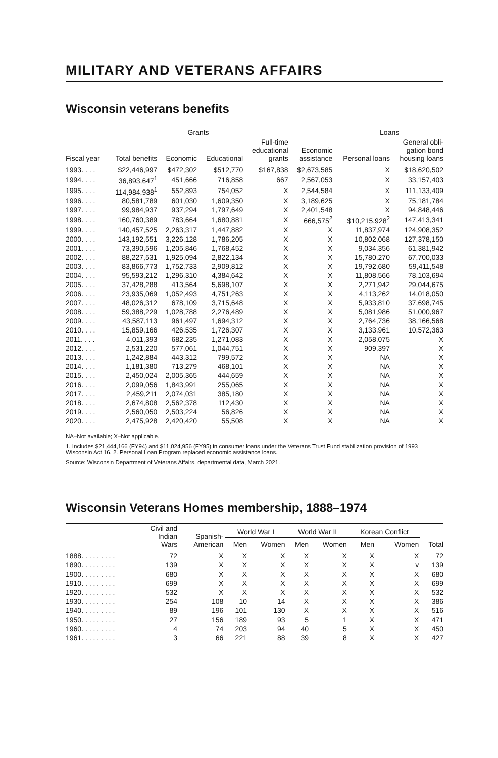MILITARY AND VETERANS AFFAIRS
Wisconsin veterans benefits
| | Grants | | | | | Loans | |
| --- | --- | --- | --- | --- | --- | --- | --- |
| Fiscal year | Total benefits | Economic | Educational | Full-time educational grants | Economic assistance | Personal loans | General obli- gation bond housing loans |
| 1993. . . . | $22,446,997 | $472,302 | $512,770 | $167,838 | $2,673,585 | X | $18,620,502 |
| 1994. . . . | 36,893,647<sup>1</sup> | 451,666 | 716,858 | 667 | 2,567,053 | X | 33,157,403 |
| 1995. . . . | 114,984,938<sup>1</sup> | 552,893 | 754,052 | X | 2,544,584 | X | 111,133,409 |
| 1996. . . . | 80,581,789 | 601,030 | 1,609,350 | X | 3,189,625 | X | 75,181,784 |
| 1997. . . . | 99,984,937 | 937,294 | 1,797,649 | X | 2,401,548 | X | 94,848,446 |
| 1998. . . . | 160,760,389 | 783,664 | 1,680,881 | X | 666,575<sup>2</sup> | $10,215,928<sup>2</sup> | 147,413,341 |
| 1999. . . . | 140,457,525 | 2,263,317 | 1,447,882 | X | X | 11,837,974 | 124,908,352 |
| 2000. . . . | 143,192,551 | 3,226,128 | 1,786,205 | X | X | 10,802,068 | 127,378,150 |
| 2001. . . . | 73,390,596 | 1,205,846 | 1,768,452 | X | X | 9,034,356 | 61,381,942 |
| 2002. . . . | 88,227,531 | 1,925,094 | 2,822,134 | X | X | 15,780,270 | 67,700,033 |
| 2003. . . . | 83,866,773 | 1,752,733 | 2,909,812 | X | X | 19,792,680 | 59,411,548 |
| 2004. . . . | 95,593,212 | 1,296,310 | 4,384,642 | X | X | 11,808,566 | 78,103,694 |
| 2005. . . . | 37,428,288 | 413,564 | 5,698,107 | X | X | 2,271,942 | 29,044,675 |
| 2006. . . . | 23,935,069 | 1,052,493 | 4,751,263 | X | X | 4,113,262 | 14,018,050 |
| 2007. . . . | 48,026,312 | 678,109 | 3,715,648 | X | X | 5,933,810 | 37,698,745 |
| 2008. . . . | 59,388,229 | 1,028,788 | 2,276,489 | X | X | 5,081,986 | 51,000,967 |
| 2009. . . . | 43,587,113 | 961,497 | 1,694,312 | X | X | 2,764,736 | 38,166,568 |
| 2010. . . . | 15,859,166 | 426,535 | 1,726,307 | X | X | 3,133,961 | 10,572,363 |
| 2011. . . . | 4,011,393 | 682,235 | 1,271,083 | X | X | 2,058,075 | X |
| 2012. . . . | 2,531,220 | 577,061 | 1,044,751 | X | X | 909,397 | X |
| 2013. . . . | 1,242,884 | 443,312 | 799,572 | X | X | NA | X |
| 2014. . . . | 1,181,380 | 713,279 | 468,101 | X | X | NA | X |
| 2015. . . . | 2,450,024 | 2,005,365 | 444,659 | X | X | NA | X |
| 2016. . . . | 2,099,056 | 1,843,991 | 255,065 | X | X | NA | X |
| 2017. . . . | 2,459,211 | 2,074,031 | 385,180 | X | X | NA | X |
| 2018. . . . | 2,674,808 | 2,562,378 | 112,430 | X | X | NA | X |
| 2019. . . . | 2,560,050 | 2,503,224 | 56,826 | X | X | NA | X |
| 2020. . . . | 2,475,928 | 2,420,420 | 55,508 | X | X | NA | X |
NA–Not available; X–Not applicable.
1. Includes $21,444,166 (FY94) and $11,024,956 (FY95) in consumer loans under the Veterans Trust Fund stabilization provision of 1993 Wisconsin Act 16. 2. Personal Loan Program replaced economic assistance loans.
Source: Wisconsin Department of Veterans Affairs, departmental data, March 2021.
Wisconsin Veterans Homes membership, 1888–1974
| | Civil and Indian Wars | Spanish- American | World War I | | World War II | | Korean Conflict | | |
| --- | --- | --- | --- | --- | --- | --- | --- | --- | --- |
| | | | Men | Women | Men | Women | Men | Women | Total |
| 1888. . . . . . . . . | 72 | X | X | X | X | X | X | X | 72 |
| 1890. . . . . . . . . | 139 | X | X | X | X | X | X | v | 139 |
| 1900. . . . . . . . . | 680 | X | X | X | X | X | X | X | 680 |
| 1910. . . . . . . . . | 699 | X | X | X | X | X | X | X | 699 |
| 1920. . . . . . . . . | 532 | X | X | X | X | X | X | X | 532 |
| 1930. . . . . . . . . | 254 | 108 | 10 | 14 | X | X | X | X | 386 |
| 1940. . . . . . . . . | 89 | 196 | 101 | 130 | X | X | X | X | 516 |
| 1950. . . . . . . . . | 27 | 156 | 189 | 93 | 5 | 1 | X | X | 471 |
| 1960. . . . . . . . . | 4 | 74 | 203 | 94 | 40 | 5 | X | X | 450 |
| 1961. . . . . . . . . | 3 | 66 | 221 | 88 | 39 | 8 | X | X | 427 |